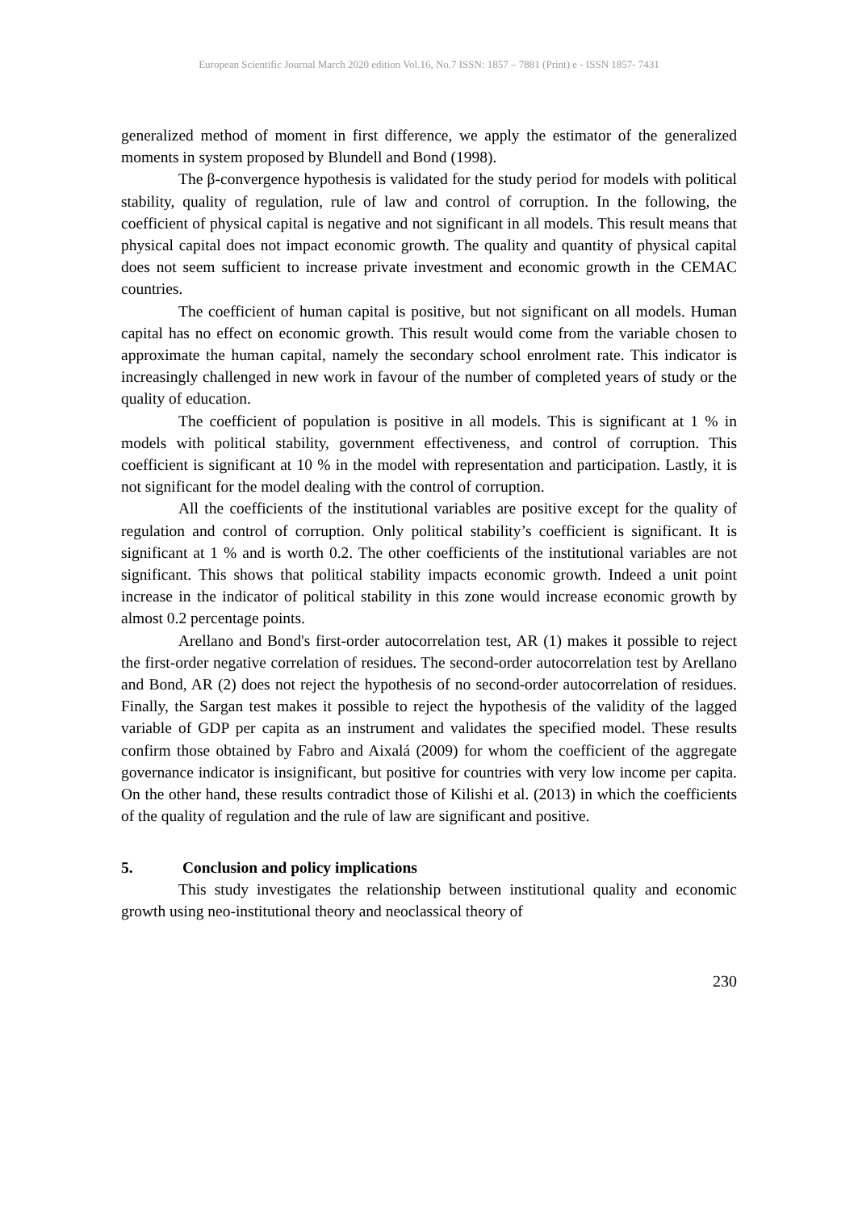European Scientific Journal March 2020 edition Vol.16, No.7 ISSN: 1857 – 7881 (Print) e - ISSN 1857- 7431
generalized method of moment in first difference, we apply the estimator of the generalized moments in system proposed by Blundell and Bond (1998).
The β-convergence hypothesis is validated for the study period for models with political stability, quality of regulation, rule of law and control of corruption. In the following, the coefficient of physical capital is negative and not significant in all models. This result means that physical capital does not impact economic growth. The quality and quantity of physical capital does not seem sufficient to increase private investment and economic growth in the CEMAC countries.
The coefficient of human capital is positive, but not significant on all models. Human capital has no effect on economic growth. This result would come from the variable chosen to approximate the human capital, namely the secondary school enrolment rate. This indicator is increasingly challenged in new work in favour of the number of completed years of study or the quality of education.
The coefficient of population is positive in all models. This is significant at 1 % in models with political stability, government effectiveness, and control of corruption. This coefficient is significant at 10 % in the model with representation and participation. Lastly, it is not significant for the model dealing with the control of corruption.
All the coefficients of the institutional variables are positive except for the quality of regulation and control of corruption. Only political stability’s coefficient is significant. It is significant at 1 % and is worth 0.2. The other coefficients of the institutional variables are not significant. This shows that political stability impacts economic growth. Indeed a unit point increase in the indicator of political stability in this zone would increase economic growth by almost 0.2 percentage points.
Arellano and Bond's first-order autocorrelation test, AR (1) makes it possible to reject the first-order negative correlation of residues. The second-order autocorrelation test by Arellano and Bond, AR (2) does not reject the hypothesis of no second-order autocorrelation of residues. Finally, the Sargan test makes it possible to reject the hypothesis of the validity of the lagged variable of GDP per capita as an instrument and validates the specified model. These results confirm those obtained by Fabro and Aixalá (2009) for whom the coefficient of the aggregate governance indicator is insignificant, but positive for countries with very low income per capita. On the other hand, these results contradict those of Kilishi et al. (2013) in which the coefficients of the quality of regulation and the rule of law are significant and positive.
5. Conclusion and policy implications
This study investigates the relationship between institutional quality and economic growth using neo-institutional theory and neoclassical theory of
230